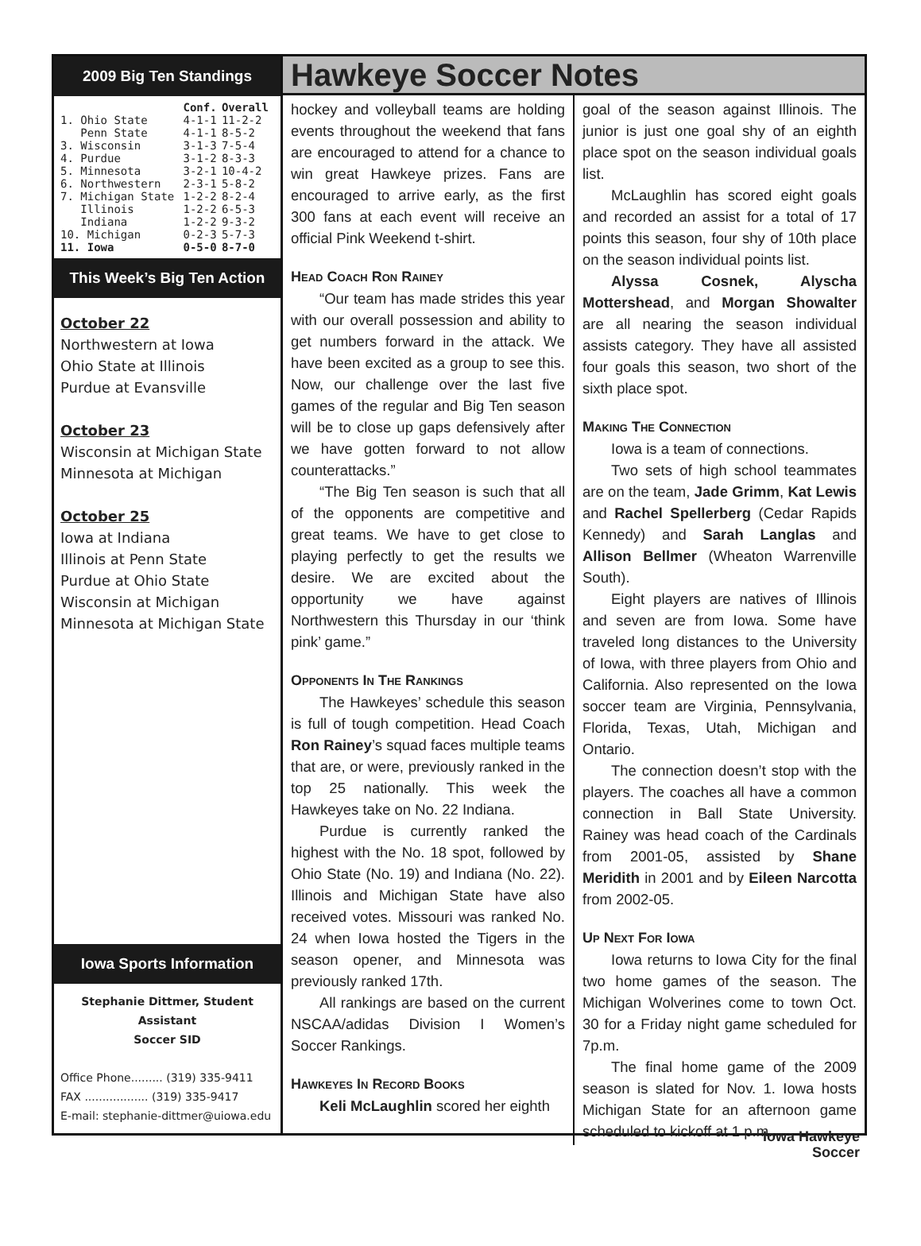2009 Big Ten Standings
| | Conf. | Overall |
| --- | --- | --- |
| 1. Ohio State | 4-1-1 | 11-2-2 |
| Penn State | 4-1-1 | 8-5-2 |
| 3. Wisconsin | 3-1-3 | 7-5-4 |
| 4. Purdue | 3-1-2 | 8-3-3 |
| 5. Minnesota | 3-2-1 | 10-4-2 |
| 6. Northwestern | 2-3-1 | 5-8-2 |
| 7. Michigan State | 1-2-2 | 8-2-4 |
| Illinois | 1-2-2 | 6-5-3 |
| Indiana | 1-2-2 | 9-3-2 |
| 10. Michigan | 0-2-3 | 5-7-3 |
| 11. Iowa | 0-5-0 | 8-7-0 |
This Week’s Big Ten Action
October 22
Northwestern at Iowa
Ohio State at Illinois
Purdue at Evansville
October 23
Wisconsin at Michigan State
Minnesota at Michigan
October 25
Iowa at Indiana
Illinois at Penn State
Purdue at Ohio State
Wisconsin at Michigan
Minnesota at Michigan State
Iowa Sports Information
Stephanie Dittmer, Student Assistant
Soccer SID
Office Phone......... (319) 335-9411
FAX .................. (319) 335-9417
E-mail: stephanie-dittmer@uiowa.edu
Hawkeye Soccer Notes
hockey and volleyball teams are holding events throughout the weekend that fans are encouraged to attend for a chance to win great Hawkeye prizes. Fans are encouraged to arrive early, as the first 300 fans at each event will receive an official Pink Weekend t-shirt.
Head Coach Ron Rainey
“Our team has made strides this year with our overall possession and ability to get numbers forward in the attack. We have been excited as a group to see this. Now, our challenge over the last five games of the regular and Big Ten season will be to close up gaps defensively after we have gotten forward to not allow counterattacks.”
“The Big Ten season is such that all of the opponents are competitive and great teams. We have to get close to playing perfectly to get the results we desire. We are excited about the opportunity we have against Northwestern this Thursday in our ‘think pink’ game.”
Opponents In The Rankings
The Hawkeyes’ schedule this season is full of tough competition. Head Coach Ron Rainey’s squad faces multiple teams that are, or were, previously ranked in the top 25 nationally. This week the Hawkeyes take on No. 22 Indiana.
Purdue is currently ranked the highest with the No. 18 spot, followed by Ohio State (No. 19) and Indiana (No. 22). Illinois and Michigan State have also received votes. Missouri was ranked No. 24 when Iowa hosted the Tigers in the season opener, and Minnesota was previously ranked 17th.
All rankings are based on the current NSCAA/adidas Division I Women’s Soccer Rankings.
Hawkeyes In Record Books
Keli McLaughlin scored her eighth
goal of the season against Illinois. The junior is just one goal shy of an eighth place spot on the season individual goals list.
McLaughlin has scored eight goals and recorded an assist for a total of 17 points this season, four shy of 10th place on the season individual points list.
Alyssa Cosnek, Alyscha Mottershead, and Morgan Showalter are all nearing the season individual assists category. They have all assisted four goals this season, two short of the sixth place spot.
Making The Connection
Iowa is a team of connections.
Two sets of high school teammates are on the team, Jade Grimm, Kat Lewis and Rachel Spellerberg (Cedar Rapids Kennedy) and Sarah Langlas and Allison Bellmer (Wheaton Warrenville South).
Eight players are natives of Illinois and seven are from Iowa. Some have traveled long distances to the University of Iowa, with three players from Ohio and California. Also represented on the Iowa soccer team are Virginia, Pennsylvania, Florida, Texas, Utah, Michigan and Ontario.
The connection doesn’t stop with the players. The coaches all have a common connection in Ball State University. Rainey was head coach of the Cardinals from 2001-05, assisted by Shane Meridith in 2001 and by Eileen Narcotta from 2002-05.
Up Next For Iowa
Iowa returns to Iowa City for the final two home games of the season. The Michigan Wolverines come to town Oct. 30 for a Friday night game scheduled for 7p.m.
The final home game of the 2009 season is slated for Nov. 1. Iowa hosts Michigan State for an afternoon game scheduled to kickoff at 1 p.m..
Iowa Hawkeye
Soccer